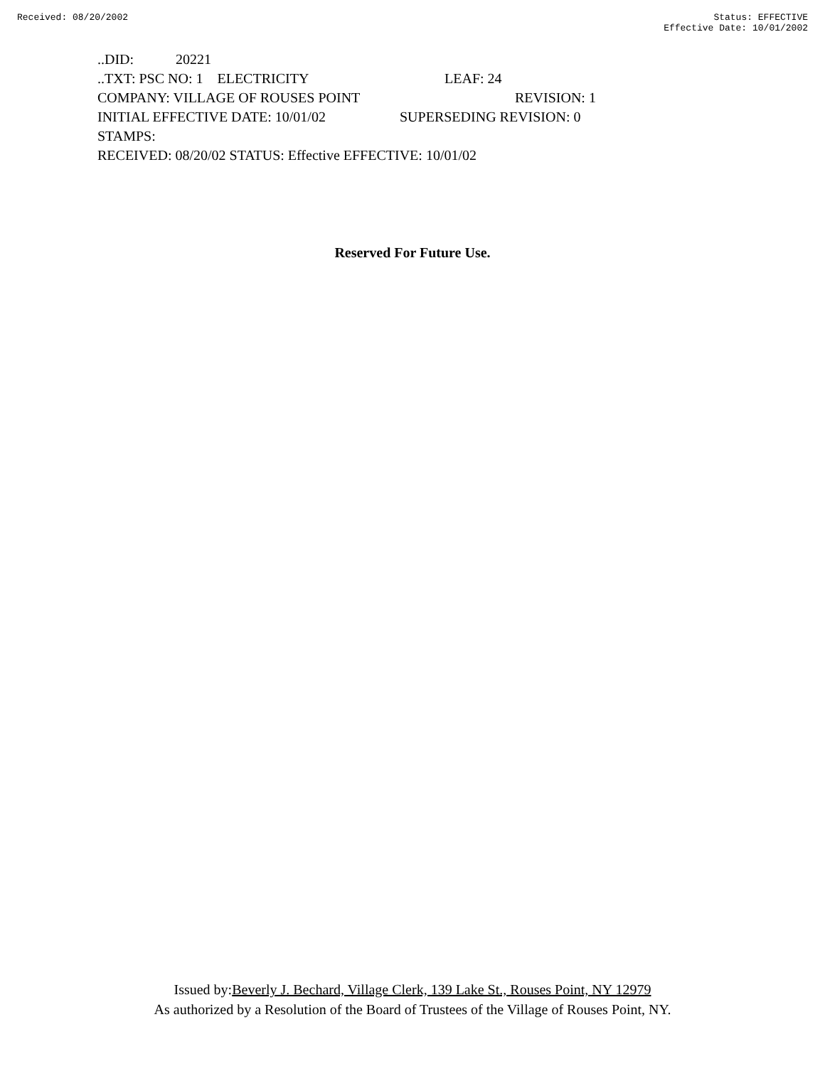Received: 08/20/2002 Status: EFFECTIVE
Effective Date: 10/01/2002
..DID: 20221
..TXT: PSC NO: 1 ELECTRICITY LEAF: 24
COMPANY: VILLAGE OF ROUSES POINT REVISION: 1
INITIAL EFFECTIVE DATE: 10/01/02 SUPERSEDING REVISION: 0
STAMPS:
RECEIVED: 08/20/02 STATUS: Effective EFFECTIVE: 10/01/02
Reserved For Future Use.
Issued by:Beverly J. Bechard, Village Clerk, 139 Lake St., Rouses Point, NY 12979
As authorized by a Resolution of the Board of Trustees of the Village of Rouses Point, NY.